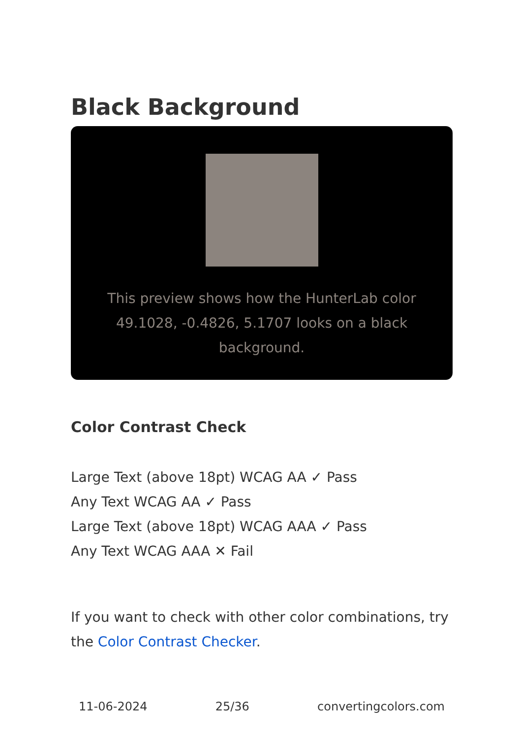Black Background
This preview shows how the HunterLab color 49.1028, -0.4826, 5.1707 looks on a black background.
Color Contrast Check
Large Text (above 18pt) WCAG AA ✓ Pass
Any Text WCAG AA ✓ Pass
Large Text (above 18pt) WCAG AAA ✓ Pass
Any Text WCAG AAA ✕ Fail
If you want to check with other color combinations, try the Color Contrast Checker.
11-06-2024 25/36 convertingcolors.com